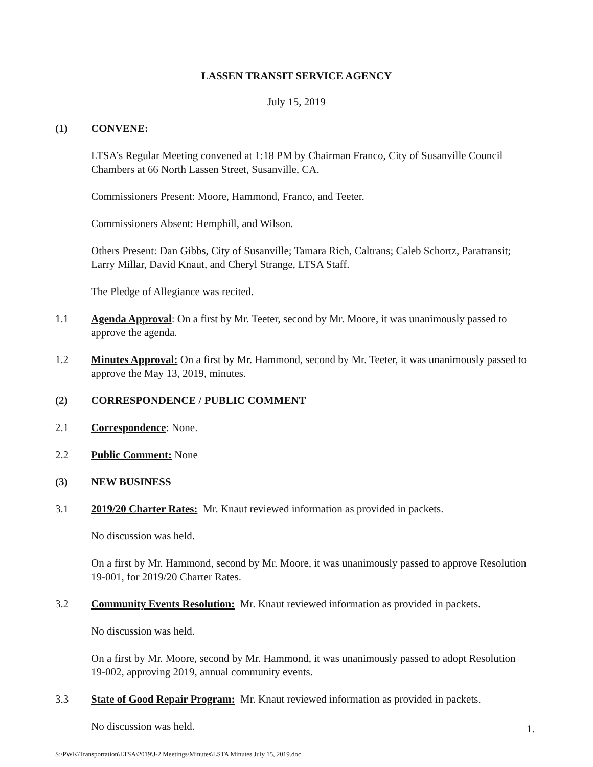LASSEN TRANSIT SERVICE AGENCY
July 15, 2019
(1) CONVENE:
LTSA’s Regular Meeting convened at 1:18 PM by Chairman Franco, City of Susanville Council Chambers at 66 North Lassen Street, Susanville, CA.
Commissioners Present: Moore, Hammond, Franco, and Teeter.
Commissioners Absent: Hemphill, and Wilson.
Others Present: Dan Gibbs, City of Susanville; Tamara Rich, Caltrans; Caleb Schortz, Paratransit; Larry Millar, David Knaut, and Cheryl Strange, LTSA Staff.
The Pledge of Allegiance was recited.
1.1 Agenda Approval: On a first by Mr. Teeter, second by Mr. Moore, it was unanimously passed to approve the agenda.
1.2 Minutes Approval: On a first by Mr. Hammond, second by Mr. Teeter, it was unanimously passed to approve the May 13, 2019, minutes.
(2) CORRESPONDENCE / PUBLIC COMMENT
2.1 Correspondence: None.
2.2 Public Comment: None
(3) NEW BUSINESS
3.1 2019/20 Charter Rates: Mr. Knaut reviewed information as provided in packets.
No discussion was held.
On a first by Mr. Hammond, second by Mr. Moore, it was unanimously passed to approve Resolution 19-001, for 2019/20 Charter Rates.
3.2 Community Events Resolution: Mr. Knaut reviewed information as provided in packets.
No discussion was held.
On a first by Mr. Moore, second by Mr. Hammond, it was unanimously passed to adopt Resolution 19-002, approving 2019, annual community events.
3.3 State of Good Repair Program: Mr. Knaut reviewed information as provided in packets.
No discussion was held.
1.
S:\PWK\Transportation\LTSA\2019\J-2 Meetings\Minutes\LSTA Minutes July 15, 2019.doc